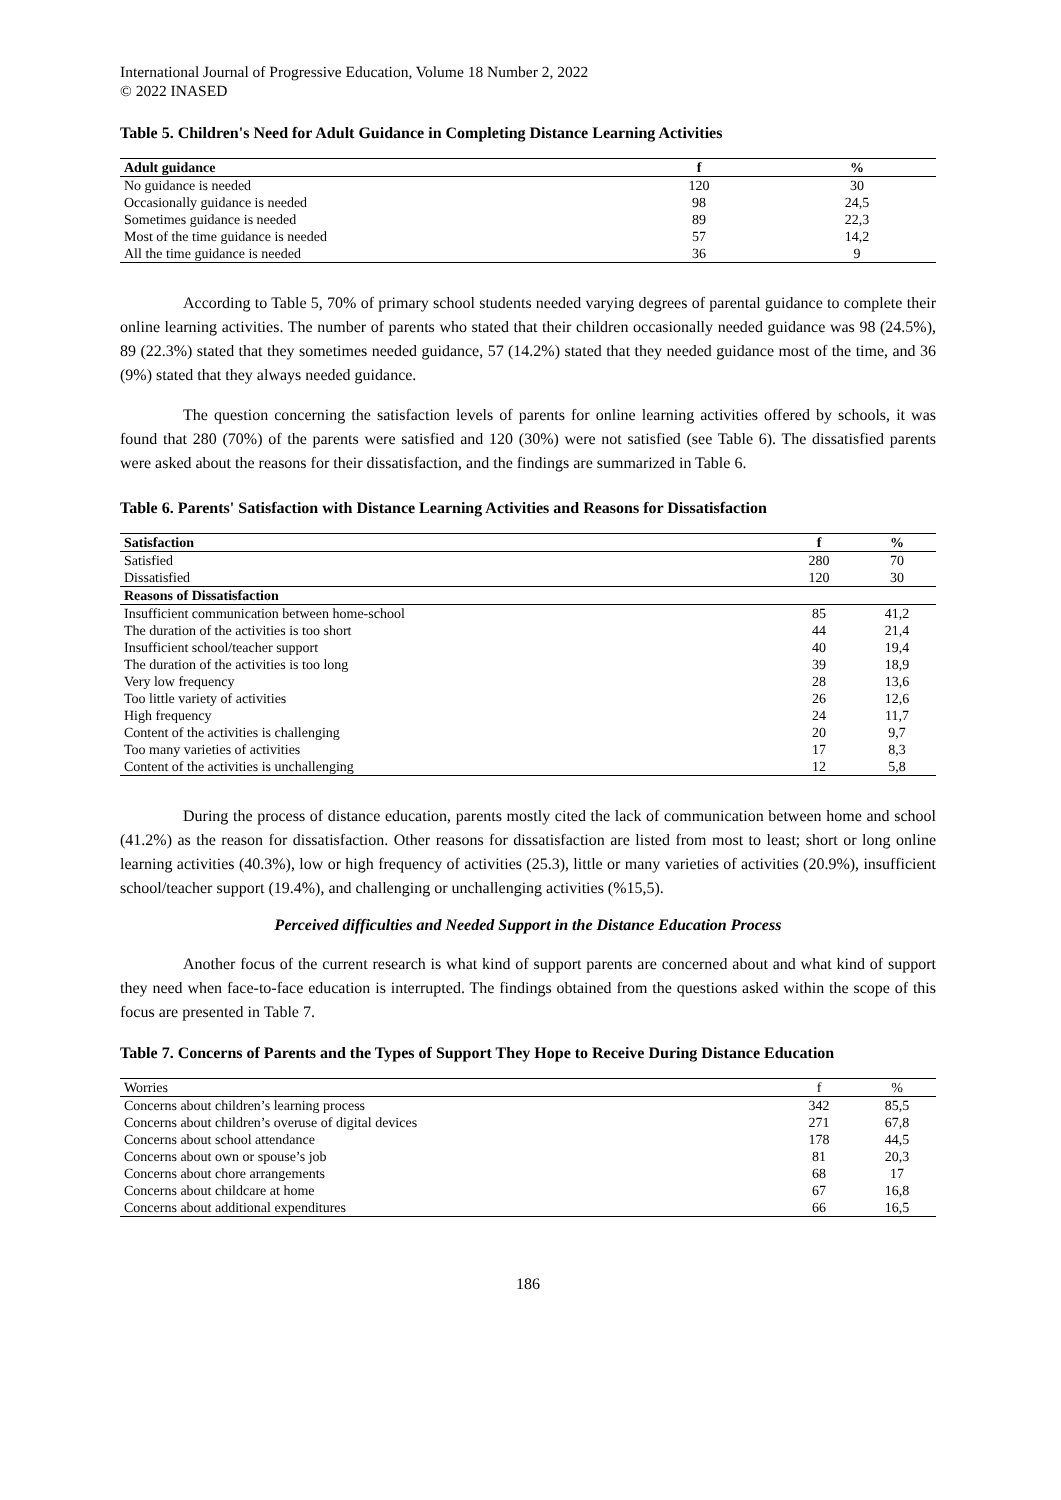International Journal of Progressive Education, Volume 18 Number 2, 2022
© 2022 INASED
Table 5. Children's Need for Adult Guidance in Completing Distance Learning Activities
| Adult guidance | f | % |
| --- | --- | --- |
| No guidance is needed | 120 | 30 |
| Occasionally guidance is needed | 98 | 24,5 |
| Sometimes guidance is needed | 89 | 22,3 |
| Most of the time guidance is needed | 57 | 14,2 |
| All the time guidance is needed | 36 | 9 |
According to Table 5, 70% of primary school students needed varying degrees of parental guidance to complete their online learning activities. The number of parents who stated that their children occasionally needed guidance was 98 (24.5%), 89 (22.3%) stated that they sometimes needed guidance, 57 (14.2%) stated that they needed guidance most of the time, and 36 (9%) stated that they always needed guidance.
The question concerning the satisfaction levels of parents for online learning activities offered by schools, it was found that 280 (70%) of the parents were satisfied and 120 (30%) were not satisfied (see Table 6). The dissatisfied parents were asked about the reasons for their dissatisfaction, and the findings are summarized in Table 6.
Table 6. Parents' Satisfaction with Distance Learning Activities and Reasons for Dissatisfaction
| Satisfaction | f | % |
| --- | --- | --- |
| Satisfied | 280 | 70 |
| Dissatisfied | 120 | 30 |
| Reasons of Dissatisfaction | | |
| Insufficient communication between home-school | 85 | 41,2 |
| The duration of the activities is too short | 44 | 21,4 |
| Insufficient school/teacher support | 40 | 19,4 |
| The duration of the activities is too long | 39 | 18,9 |
| Very low frequency | 28 | 13,6 |
| Too little variety of activities | 26 | 12,6 |
| High frequency | 24 | 11,7 |
| Content of the activities is challenging | 20 | 9,7 |
| Too many varieties of activities | 17 | 8,3 |
| Content of the activities is unchallenging | 12 | 5,8 |
During the process of distance education, parents mostly cited the lack of communication between home and school (41.2%) as the reason for dissatisfaction. Other reasons for dissatisfaction are listed from most to least; short or long online learning activities (40.3%), low or high frequency of activities (25.3), little or many varieties of activities (20.9%), insufficient school/teacher support (19.4%), and challenging or unchallenging activities (%15,5).
Perceived difficulties and Needed Support in the Distance Education Process
Another focus of the current research is what kind of support parents are concerned about and what kind of support they need when face-to-face education is interrupted. The findings obtained from the questions asked within the scope of this focus are presented in Table 7.
Table 7. Concerns of Parents and the Types of Support They Hope to Receive During Distance Education
| Worries | f | % |
| --- | --- | --- |
| Concerns about children’s learning process | 342 | 85,5 |
| Concerns about children’s overuse of digital devices | 271 | 67,8 |
| Concerns about school attendance | 178 | 44,5 |
| Concerns about own or spouse’s job | 81 | 20,3 |
| Concerns about chore arrangements | 68 | 17 |
| Concerns about childcare at home | 67 | 16,8 |
| Concerns about additional expenditures | 66 | 16,5 |
186